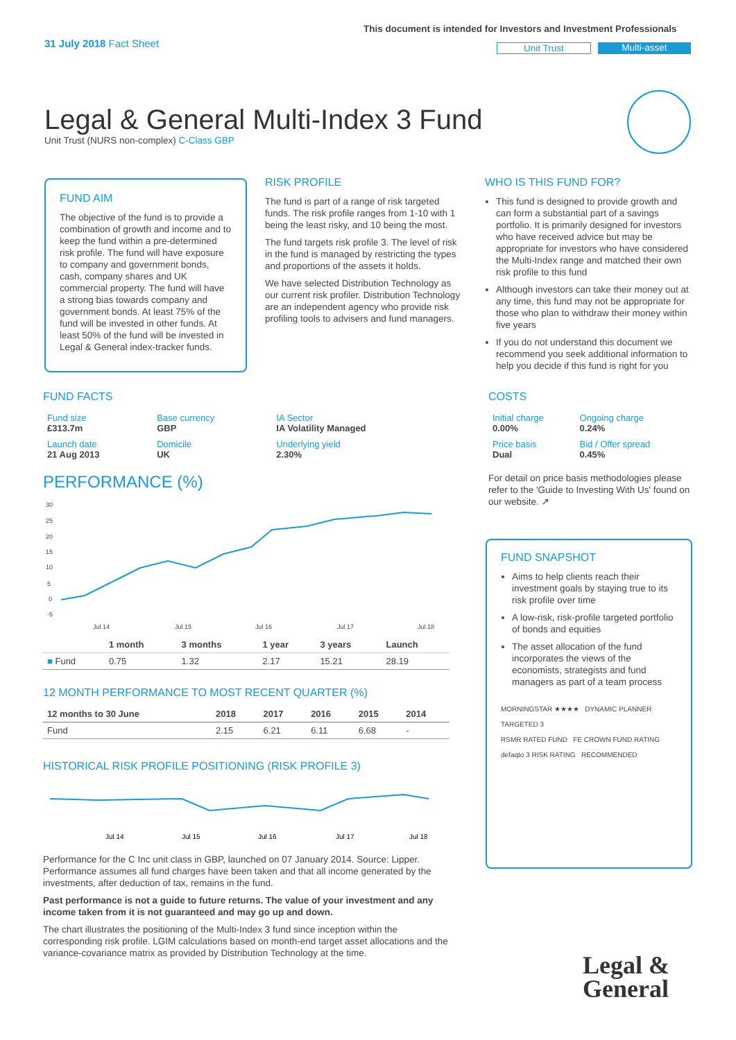31 July 2018 Fact Sheet
This document is intended for Investors and Investment Professionals
Unit Trust Multi-asset
Legal & General Multi-Index 3 Fund
Unit Trust (NURS non-complex) C-Class GBP
FUND AIM
The objective of the fund is to provide a combination of growth and income and to keep the fund within a pre-determined risk profile. The fund will have exposure to company and government bonds, cash, company shares and UK commercial property. The fund will have a strong bias towards company and government bonds. At least 75% of the fund will be invested in other funds. At least 50% of the fund will be invested in Legal & General index-tracker funds.
RISK PROFILE
The fund is part of a range of risk targeted funds. The risk profile ranges from 1-10 with 1 being the least risky, and 10 being the most.
The fund targets risk profile 3. The level of risk in the fund is managed by restricting the types and proportions of the assets it holds.
We have selected Distribution Technology as our current risk profiler. Distribution Technology are an independent agency who provide risk profiling tools to advisers and fund managers.
WHO IS THIS FUND FOR?
This fund is designed to provide growth and can form a substantial part of a savings portfolio. It is primarily designed for investors who have received advice but may be appropriate for investors who have considered the Multi-Index range and matched their own risk profile to this fund
Although investors can take their money out at any time, this fund may not be appropriate for those who plan to withdraw their money within five years
If you do not understand this document we recommend you seek additional information to help you decide if this fund is right for you
FUND FACTS
| Fund size £313.7m | Base currency GBP | IA Sector IA Volatility Managed |
| Launch date 21 Aug 2013 | Domicile UK | Underlying yield 2.30% |
PERFORMANCE (%)
30
25
20
15
10
5
0
-5
Jul 14
Jul 15
Jul 16
Jul 17
Jul 18
| | 1 month | 3 months | 1 year | 3 years | Launch |
| --- | --- | --- | --- | --- | --- |
| ■ Fund | 0.75 | 1.32 | 2.17 | 15.21 | 28.19 |
12 MONTH PERFORMANCE TO MOST RECENT QUARTER (%)
| 12 months to 30 June | 2018 | 2017 | 2016 | 2015 | 2014 |
| --- | --- | --- | --- | --- | --- |
| Fund | 2.15 | 6.21 | 6.11 | 6.68 | - |
HISTORICAL RISK PROFILE POSITIONING (RISK PROFILE 3)
Jul 14
Jul 15
Jul 16
Jul 17
Jul 18
Performance for the C Inc unit class in GBP, launched on 07 January 2014. Source: Lipper. Performance assumes all fund charges have been taken and that all income generated by the investments, after deduction of tax, remains in the fund.
Past performance is not a guide to future returns. The value of your investment and any income taken from it is not guaranteed and may go up and down.
The chart illustrates the positioning of the Multi-Index 3 fund since inception within the corresponding risk profile. LGIM calculations based on month-end target asset allocations and the variance-covariance matrix as provided by Distribution Technology at the time.
COSTS
| Initial charge 0.00% | Ongoing charge 0.24% |
| Price basis Dual | Bid / Offer spread 0.45% |
For detail on price basis methodologies please refer to the 'Guide to Investing With Us' found on our website. ↗
FUND SNAPSHOT
Aims to help clients reach their investment goals by staying true to its risk profile over time
A low-risk, risk-profile targeted portfolio of bonds and equities
The asset allocation of the fund incorporates the views of the economists, strategists and fund managers as part of a team process
MORNINGSTAR ★★★★ DYNAMIC PLANNER TARGETED 3
RSMR RATED FUND FE CROWN FUND RATING
defaqto 3 RISK RATING RECOMMENDED
Legal &
General